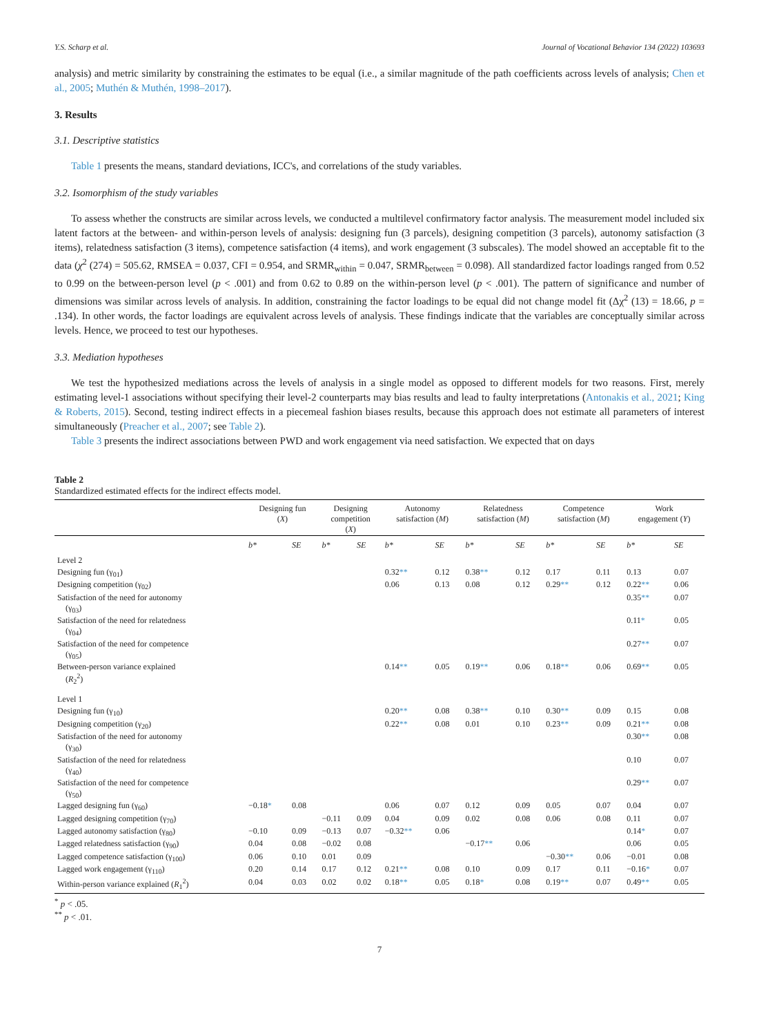Y.S. Scharp et al. Journal of Vocational Behavior 134 (2022) 103693
analysis) and metric similarity by constraining the estimates to be equal (i.e., a similar magnitude of the path coefficients across levels of analysis; Chen et al., 2005; Muthén & Muthén, 1998–2017).
3. Results
3.1. Descriptive statistics
Table 1 presents the means, standard deviations, ICC's, and correlations of the study variables.
3.2. Isomorphism of the study variables
To assess whether the constructs are similar across levels, we conducted a multilevel confirmatory factor analysis. The measurement model included six latent factors at the between- and within-person levels of analysis: designing fun (3 parcels), designing competition (3 parcels), autonomy satisfaction (3 items), relatedness satisfaction (3 items), competence satisfaction (4 items), and work engagement (3 subscales). The model showed an acceptable fit to the data (χ<sup>2</sup> (274) = 505.62, RMSEA = 0.037, CFI = 0.954, and SRMR<sub>within</sub> = 0.047, SRMR<sub>between</sub> = 0.098). All standardized factor loadings ranged from 0.52 to 0.99 on the between-person level (p < .001) and from 0.62 to 0.89 on the within-person level (p < .001). The pattern of significance and number of dimensions was similar across levels of analysis. In addition, constraining the factor loadings to be equal did not change model fit (Δχ<sup>2</sup> (13) = 18.66, p = .134). In other words, the factor loadings are equivalent across levels of analysis. These findings indicate that the variables are conceptually similar across levels. Hence, we proceed to test our hypotheses.
3.3. Mediation hypotheses
We test the hypothesized mediations across the levels of analysis in a single model as opposed to different models for two reasons. First, merely estimating level-1 associations without specifying their level-2 counterparts may bias results and lead to faulty interpretations (Antonakis et al., 2021; King & Roberts, 2015). Second, testing indirect effects in a piecemeal fashion biases results, because this approach does not estimate all parameters of interest simultaneously (Preacher et al., 2007; see Table 2).
Table 3 presents the indirect associations between PWD and work engagement via need satisfaction. We expected that on days
Table 2
Standardized estimated effects for the indirect effects model.
| | Designing fun ( X ) | | Designing competition ( X ) | | Autonomy satisfaction ( M ) | | Relatedness satisfaction ( M ) | | Competence satisfaction ( M ) | | Work engagement ( Y ) | |
| --- | --- | --- | --- | --- | --- | --- | --- | --- | --- | --- | --- | --- |
| | b* | SE | b* | SE | b* | SE | b* | SE | b* | SE | b* | SE |
| Level 2 | | | | | | | | | | | | |
| Designing fun (γ<sub>01</sub>) | | | | | 0.32 ** | 0.12 | 0.38 ** | 0.12 | 0.17 | 0.11 | 0.13 | 0.07 |
| Designing competition (γ<sub>02</sub>) | | | | | 0.06 | 0.13 | 0.08 | 0.12 | 0.29 ** | 0.12 | 0.22 ** | 0.06 |
| Satisfaction of the need for autonomy (γ<sub>03</sub>) | | | | | | | | | | | 0.35 ** | 0.07 |
| Satisfaction of the need for relatedness (γ<sub>04</sub>) | | | | | | | | | | | 0.11 * | 0.05 |
| Satisfaction of the need for competence (γ<sub>05</sub>) | | | | | | | | | | | 0.27 ** | 0.07 |
| Between-person variance explained ( R<sub>2</sub><sup>2</sup>) | | | | | 0.14 ** | 0.05 | 0.19 ** | 0.06 | 0.18 ** | 0.06 | 0.69 ** | 0.05 |
| Level 1 | | | | | | | | | | | | |
| Designing fun (γ<sub>10</sub>) | | | | | 0.20 ** | 0.08 | 0.38 ** | 0.10 | 0.30 ** | 0.09 | 0.15 | 0.08 |
| Designing competition (γ<sub>20</sub>) | | | | | 0.22 ** | 0.08 | 0.01 | 0.10 | 0.23 ** | 0.09 | 0.21 ** | 0.08 |
| Satisfaction of the need for autonomy (γ<sub>30</sub>) | | | | | | | | | | | 0.30 ** | 0.08 |
| Satisfaction of the need for relatedness (γ<sub>40</sub>) | | | | | | | | | | | 0.10 | 0.07 |
| Satisfaction of the need for competence (γ<sub>50</sub>) | | | | | | | | | | | 0.29 ** | 0.07 |
| Lagged designing fun (γ<sub>60</sub>) | −0.18 * | 0.08 | | | 0.06 | 0.07 | 0.12 | 0.09 | 0.05 | 0.07 | 0.04 | 0.07 |
| Lagged designing competition (γ<sub>70</sub>) | | | −0.11 | 0.09 | 0.04 | 0.09 | 0.02 | 0.08 | 0.06 | 0.08 | 0.11 | 0.07 |
| Lagged autonomy satisfaction (γ<sub>80</sub>) | −0.10 | 0.09 | −0.13 | 0.07 | −0.32 ** | 0.06 | | | | | 0.14 * | 0.07 |
| Lagged relatedness satisfaction (γ<sub>90</sub>) | 0.04 | 0.08 | −0.02 | 0.08 | | | −0.17 ** | 0.06 | | | 0.06 | 0.05 |
| Lagged competence satisfaction (γ<sub>100</sub>) | 0.06 | 0.10 | 0.01 | 0.09 | | | | | −0.30 ** | 0.06 | −0.01 | 0.08 |
| Lagged work engagement (γ<sub>110</sub>) | 0.20 | 0.14 | 0.17 | 0.12 | 0.21 ** | 0.08 | 0.10 | 0.09 | 0.17 | 0.11 | −0.16 * | 0.07 |
| Within-person variance explained ( R<sub>1</sub><sup>2</sup>) | 0.04 | 0.03 | 0.02 | 0.02 | 0.18 ** | 0.05 | 0.18 * | 0.08 | 0.19 ** | 0.07 | 0.49 ** | 0.05 |
<sup>*</sup> p < .05.
<sup>**</sup> p < .01.
7